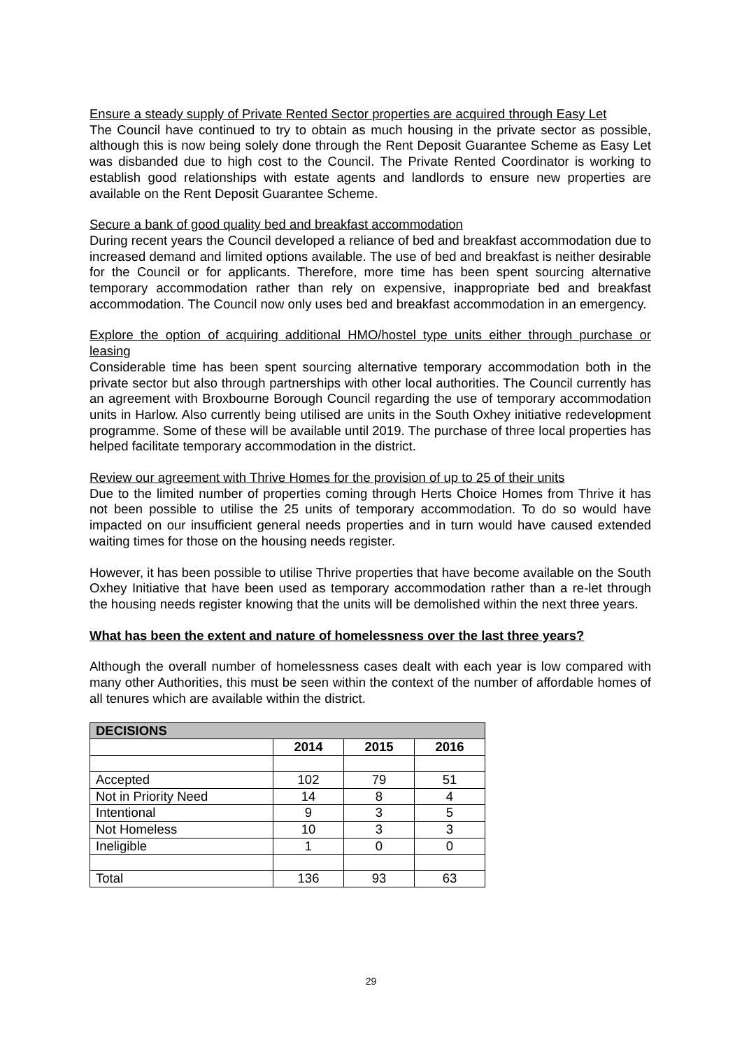Ensure a steady supply of Private Rented Sector properties are acquired through Easy Let
The Council have continued to try to obtain as much housing in the private sector as possible, although this is now being solely done through the Rent Deposit Guarantee Scheme as Easy Let was disbanded due to high cost to the Council. The Private Rented Coordinator is working to establish good relationships with estate agents and landlords to ensure new properties are available on the Rent Deposit Guarantee Scheme.
Secure a bank of good quality bed and breakfast accommodation
During recent years the Council developed a reliance of bed and breakfast accommodation due to increased demand and limited options available. The use of bed and breakfast is neither desirable for the Council or for applicants. Therefore, more time has been spent sourcing alternative temporary accommodation rather than rely on expensive, inappropriate bed and breakfast accommodation. The Council now only uses bed and breakfast accommodation in an emergency.
Explore the option of acquiring additional HMO/hostel type units either through purchase or leasing
Considerable time has been spent sourcing alternative temporary accommodation both in the private sector but also through partnerships with other local authorities. The Council currently has an agreement with Broxbourne Borough Council regarding the use of temporary accommodation units in Harlow. Also currently being utilised are units in the South Oxhey initiative redevelopment programme. Some of these will be available until 2019. The purchase of three local properties has helped facilitate temporary accommodation in the district.
Review our agreement with Thrive Homes for the provision of up to 25 of their units
Due to the limited number of properties coming through Herts Choice Homes from Thrive it has not been possible to utilise the 25 units of temporary accommodation. To do so would have impacted on our insufficient general needs properties and in turn would have caused extended waiting times for those on the housing needs register.
However, it has been possible to utilise Thrive properties that have become available on the South Oxhey Initiative that have been used as temporary accommodation rather than a re-let through the housing needs register knowing that the units will be demolished within the next three years.
What has been the extent and nature of homelessness over the last three years?
Although the overall number of homelessness cases dealt with each year is low compared with many other Authorities, this must be seen within the context of the number of affordable homes of all tenures which are available within the district.
| DECISIONS | | | |
| --- | --- | --- | --- |
| | 2014 | 2015 | 2016 |
| Accepted | 102 | 79 | 51 |
| Not in Priority Need | 14 | 8 | 4 |
| Intentional | 9 | 3 | 5 |
| Not Homeless | 10 | 3 | 3 |
| Ineligible | 1 | 0 | 0 |
| Total | 136 | 93 | 63 |
29